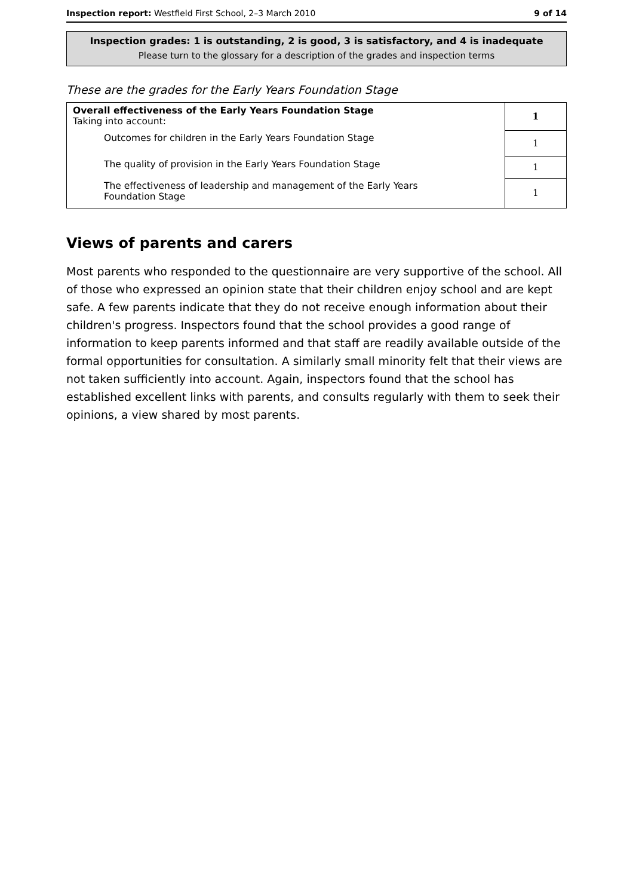Inspection report: Westfield First School, 2–3 March 2010 9 of 14
Inspection grades: 1 is outstanding, 2 is good, 3 is satisfactory, and 4 is inadequate
Please turn to the glossary for a description of the grades and inspection terms
These are the grades for the Early Years Foundation Stage
| Overall effectiveness of the Early Years Foundation Stage Taking into account: | 1 |
| Outcomes for children in the Early Years Foundation Stage | 1 |
| The quality of provision in the Early Years Foundation Stage | 1 |
| The effectiveness of leadership and management of the Early Years Foundation Stage | 1 |
Views of parents and carers
Most parents who responded to the questionnaire are very supportive of the school. All of those who expressed an opinion state that their children enjoy school and are kept safe. A few parents indicate that they do not receive enough information about their children's progress. Inspectors found that the school provides a good range of information to keep parents informed and that staff are readily available outside of the formal opportunities for consultation. A similarly small minority felt that their views are not taken sufficiently into account. Again, inspectors found that the school has established excellent links with parents, and consults regularly with them to seek their opinions, a view shared by most parents.